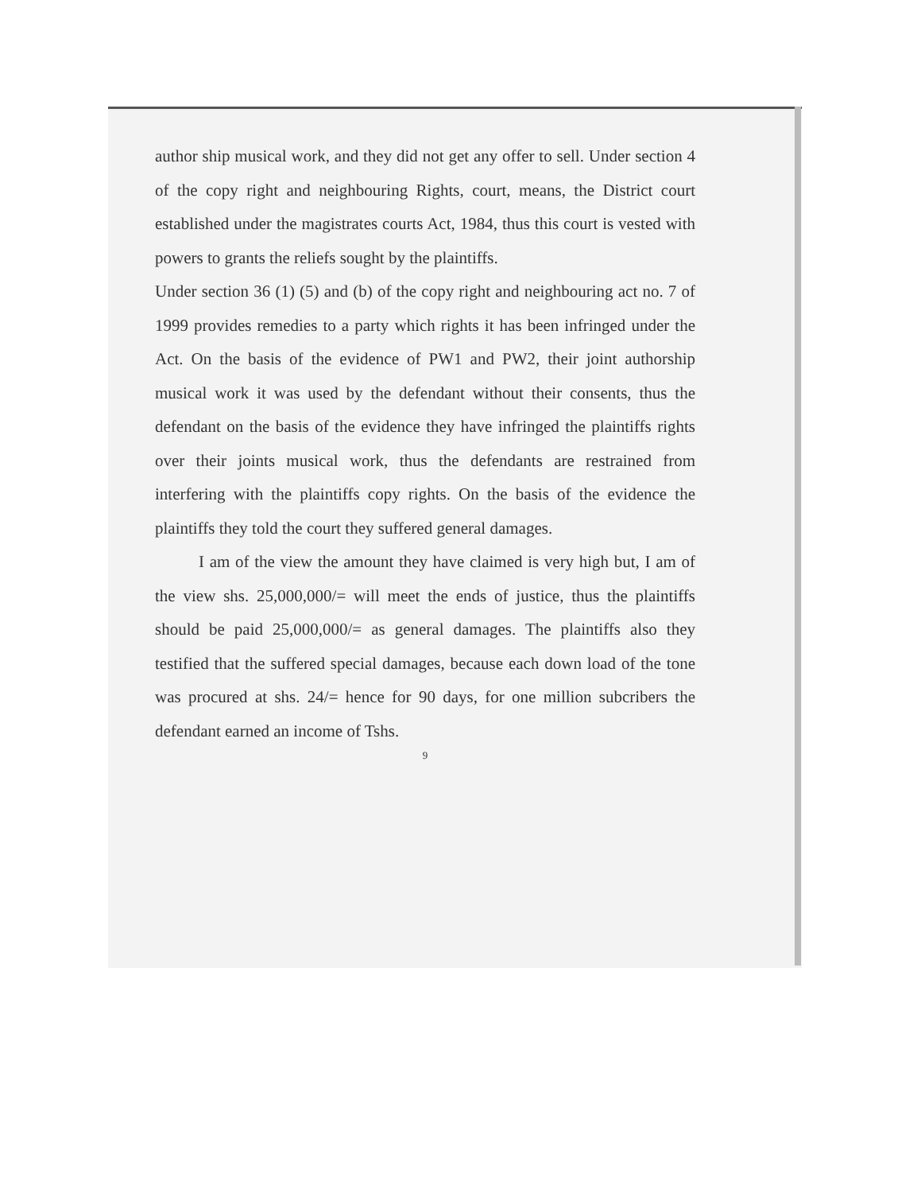author ship musical work, and they did not get any offer to sell. Under section 4 of the copy right and neighbouring Rights, court, means, the District court established under the magistrates courts Act, 1984, thus this court is vested with powers to grants the reliefs sought by the plaintiffs.
Under section 36 (1) (5) and (b) of the copy right and neighbouring act no. 7 of 1999 provides remedies to a party which rights it has been infringed under the Act. On the basis of the evidence of PW1 and PW2, their joint authorship musical work it was used by the defendant without their consents, thus the defendant on the basis of the evidence they have infringed the plaintiffs rights over their joints musical work, thus the defendants are restrained from interfering with the plaintiffs copy rights. On the basis of the evidence the plaintiffs they told the court they suffered general damages.
I am of the view the amount they have claimed is very high but, I am of the view shs. 25,000,000/= will meet the ends of justice, thus the plaintiffs should be paid 25,000,000/= as general damages. The plaintiffs also they testified that the suffered special damages, because each down load of the tone was procured at shs. 24/= hence for 90 days, for one million subcribers the defendant earned an income of Tshs.
9